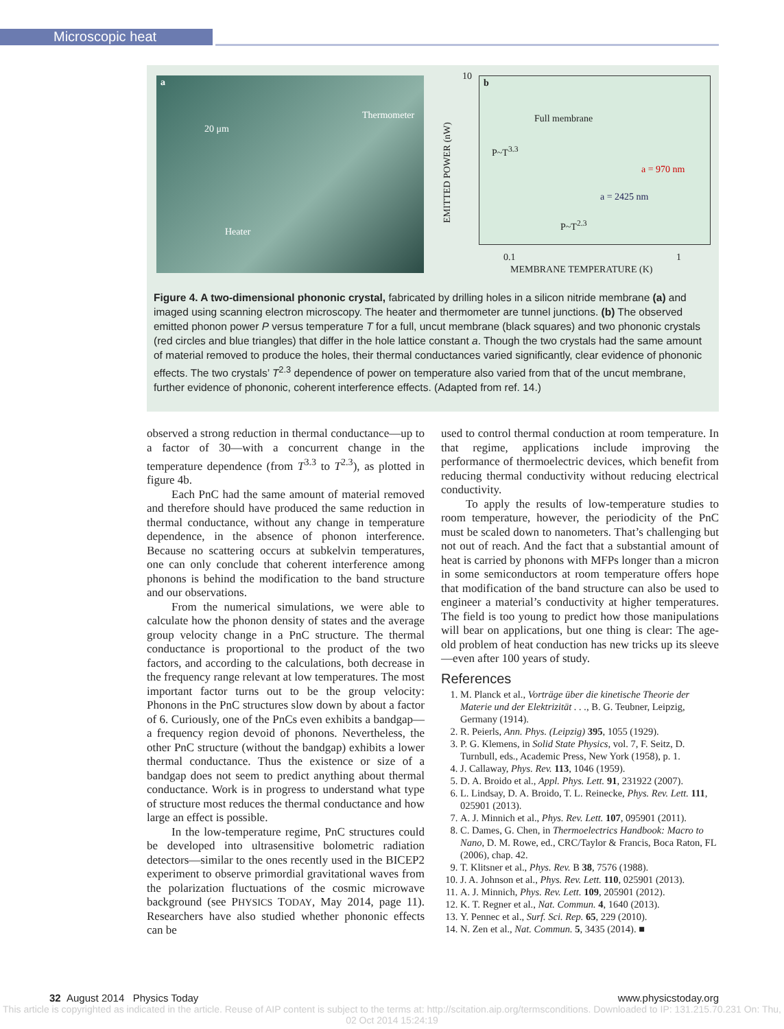Microscopic heat
a
20 μm
Thermometer
Heater
EMITTED POWER (nW)
10
b
Full membrane
P~T<sup>3.3</sup>
a = 970 nm
a = 2425 nm
P~T<sup>2.3</sup>
0.1 1
MEMBRANE TEMPERATURE (K)
Figure 4. A two-dimensional phononic crystal, fabricated by drilling holes in a silicon nitride membrane (a) and imaged using scanning electron microscopy. The heater and thermometer are tunnel junctions. (b) The observed emitted phonon power P versus temperature T for a full, uncut membrane (black squares) and two phononic crystals (red circles and blue triangles) that differ in the hole lattice constant a. Though the two crystals had the same amount of material removed to produce the holes, their thermal conductances varied significantly, clear evidence of phononic effects. The two crystals’ T<sup>2.3</sup> dependence of power on temperature also varied from that of the uncut membrane, further evidence of phononic, coherent interference effects. (Adapted from ref. 14.)
observed a strong reduction in thermal conductance—up to a factor of 30—with a concurrent change in the temperature dependence (from T<sup>3.3</sup> to T<sup>2.3</sup>), as plotted in figure 4b.
Each PnC had the same amount of material removed and therefore should have produced the same reduction in thermal conductance, without any change in temperature dependence, in the absence of phonon interference. Because no scattering occurs at subkelvin temperatures, one can only conclude that coherent interference among phonons is behind the modification to the band structure and our observations.
From the numerical simulations, we were able to calculate how the phonon density of states and the average group velocity change in a PnC structure. The thermal conductance is proportional to the product of the two factors, and according to the calculations, both decrease in the frequency range relevant at low temperatures. The most important factor turns out to be the group velocity: Phonons in the PnC structures slow down by about a factor of 6. Curiously, one of the PnCs even exhibits a bandgap—a frequency region devoid of phonons. Nevertheless, the other PnC structure (without the bandgap) exhibits a lower thermal conductance. Thus the existence or size of a bandgap does not seem to predict anything about thermal conductance. Work is in progress to understand what type of structure most reduces the thermal conductance and how large an effect is possible.
In the low-temperature regime, PnC structures could be developed into ultrasensitive bolometric radiation detectors—similar to the ones recently used in the BICEP2 experiment to observe primordial gravitational waves from the polarization fluctuations of the cosmic microwave background (see PHYSICS TODAY, May 2014, page 11). Researchers have also studied whether phononic effects can be
used to control thermal conduction at room temperature. In that regime, applications include improving the performance of thermoelectric devices, which benefit from reducing thermal conductivity without reducing electrical conductivity.
To apply the results of low-temperature studies to room temperature, however, the periodicity of the PnC must be scaled down to nanometers. That’s challenging but not out of reach. And the fact that a substantial amount of heat is carried by phonons with MFPs longer than a micron in some semiconductors at room temperature offers hope that modification of the band structure can also be used to engineer a material’s conductivity at higher temperatures. The field is too young to predict how those manipulations will bear on applications, but one thing is clear: The age-old problem of heat conduction has new tricks up its sleeve—even after 100 years of study.
References
1. M. Planck et al., Vorträge über die kinetische Theorie der Materie und der Elektrizität . . ., B. G. Teubner, Leipzig, Germany (1914).
2. R. Peierls, Ann. Phys. (Leipzig) 395, 1055 (1929).
3. P. G. Klemens, in Solid State Physics, vol. 7, F. Seitz, D. Turnbull, eds., Academic Press, New York (1958), p. 1.
4. J. Callaway, Phys. Rev. 113, 1046 (1959).
5. D. A. Broido et al., Appl. Phys. Lett. 91, 231922 (2007).
6. L. Lindsay, D. A. Broido, T. L. Reinecke, Phys. Rev. Lett. 111, 025901 (2013).
7. A. J. Minnich et al., Phys. Rev. Lett. 107, 095901 (2011).
8. C. Dames, G. Chen, in Thermoelectrics Handbook: Macro to Nano, D. M. Rowe, ed., CRC/Taylor & Francis, Boca Raton, FL (2006), chap. 42.
9. T. Klitsner et al., Phys. Rev. B 38, 7576 (1988).
10. J. A. Johnson et al., Phys. Rev. Lett. 110, 025901 (2013).
11. A. J. Minnich, Phys. Rev. Lett. 109, 205901 (2012).
12. K. T. Regner et al., Nat. Commun. 4, 1640 (2013).
13. Y. Pennec et al., Surf. Sci. Rep. 65, 229 (2010).
14. N. Zen et al., Nat. Commun. 5, 3435 (2014). ■
32 August 2014 Physics Today www.physicstoday.org
This article is copyrighted as indicated in the article. Reuse of AIP content is subject to the terms at: http://scitation.aip.org/termsconditions. Downloaded to IP: 131.215.70.231 On: Thu, 02 Oct 2014 15:24:19